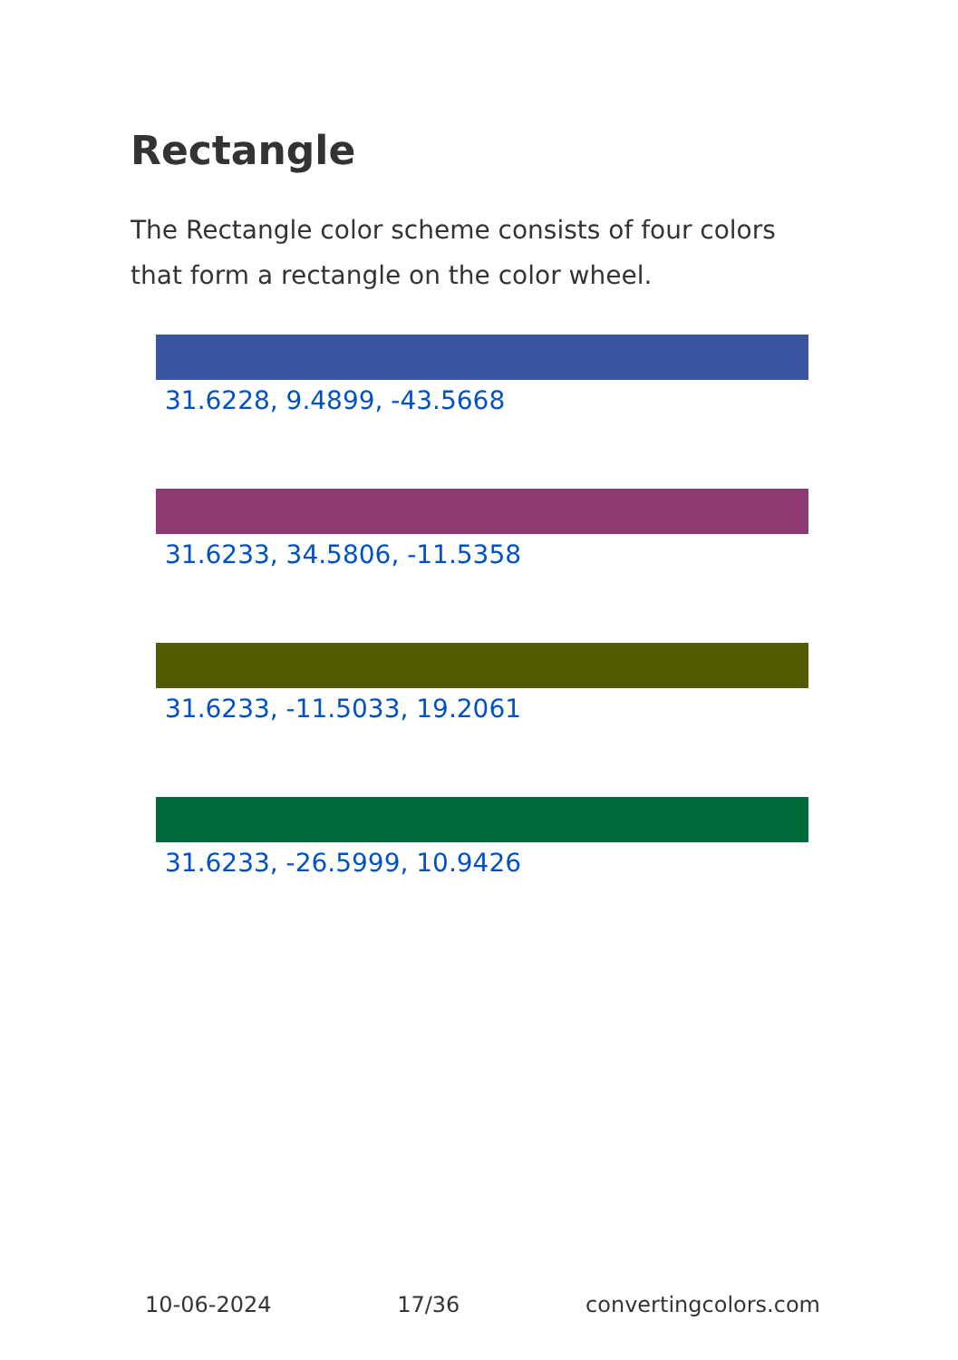Rectangle
The Rectangle color scheme consists of four colors that form a rectangle on the color wheel.
31.6228, 9.4899, -43.5668
31.6233, 34.5806, -11.5358
31.6233, -11.5033, 19.2061
31.6233, -26.5999, 10.9426
10-06-2024 17/36 convertingcolors.com